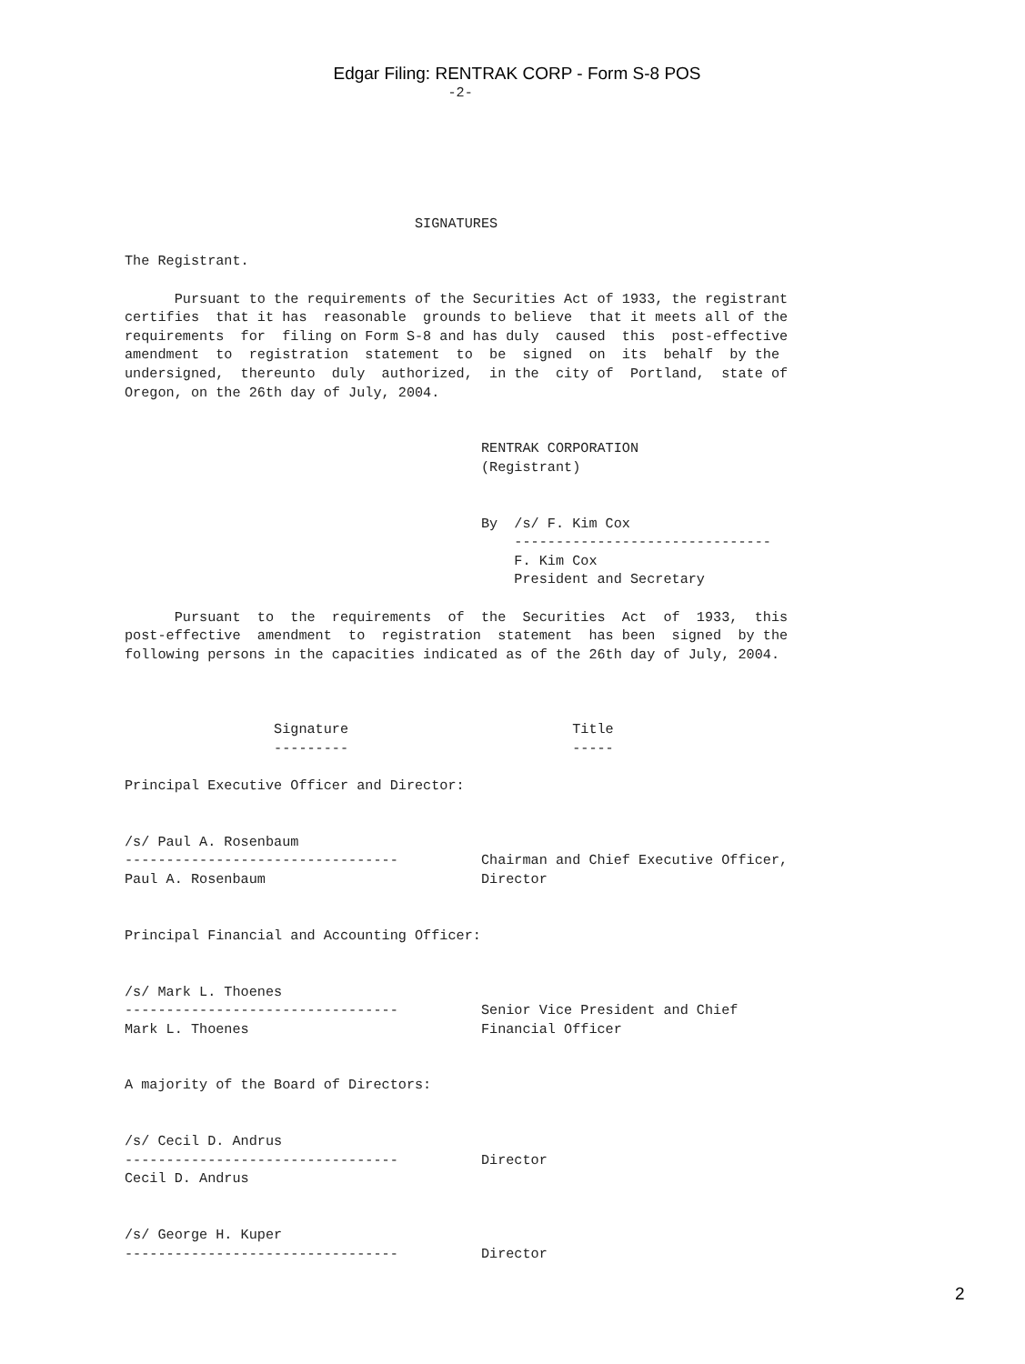Edgar Filing: RENTRAK CORP - Form S-8 POS
                                       -2-






                                   SIGNATURES

The Registrant.

      Pursuant to the requirements of the Securities Act of 1933, the registrant
certifies  that it has  reasonable  grounds to believe  that it meets all of the
requirements  for  filing on Form S-8 and has duly  caused  this  post-effective
amendment  to  registration  statement  to  be  signed  on  its  behalf  by the
undersigned,  thereunto  duly  authorized,  in the  city of  Portland,  state of
Oregon, on the 26th day of July, 2004.


                                           RENTRAK CORPORATION
                                           (Registrant)


                                           By  /s/ F. Kim Cox
                                               -------------------------------
                                               F. Kim Cox
                                               President and Secretary

      Pursuant  to  the  requirements  of  the  Securities  Act  of  1933,  this
post-effective  amendment  to  registration  statement  has been  signed  by the
following persons in the capacities indicated as of the 26th day of July, 2004.



                  Signature                           Title
                  ---------                           -----

Principal Executive Officer and Director:


/s/ Paul A. Rosenbaum
---------------------------------          Chairman and Chief Executive Officer,
Paul A. Rosenbaum                          Director


Principal Financial and Accounting Officer:


/s/ Mark L. Thoenes
---------------------------------          Senior Vice President and Chief
Mark L. Thoenes                            Financial Officer


A majority of the Board of Directors:


/s/ Cecil D. Andrus
---------------------------------          Director
Cecil D. Andrus


/s/ George H. Kuper
---------------------------------          Director
2